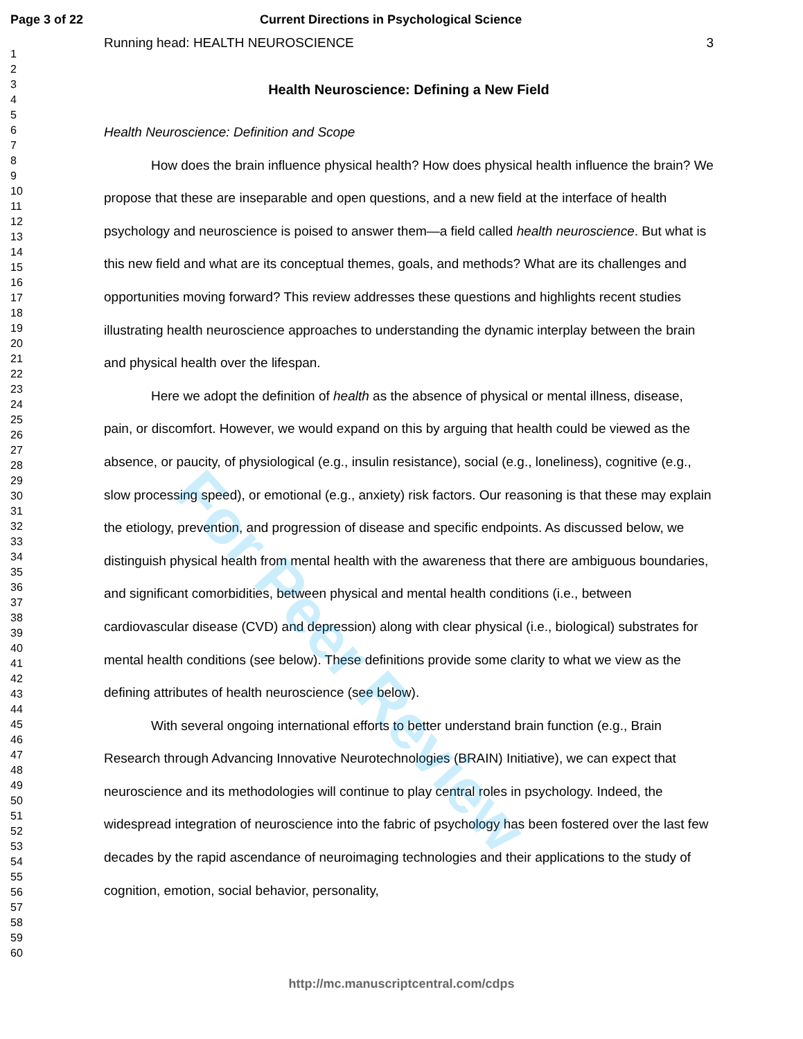Page 3 of 22 Current Directions in Psychological Science
1
2
3
4
5
6
7
8
9
10
11
12
13
14
15
16
17
18
19
20
21
22
23
24
25
26
27
28
29
30
31
32
33
34
35
36
37
38
39
40
41
42
43
44
45
46
47
48
49
50
51
52
53
54
55
56
57
58
59
60
Running head: HEALTH NEUROSCIENCE 3
Health Neuroscience: Defining a New Field
Health Neuroscience: Definition and Scope
How does the brain influence physical health? How does physical health influence the brain? We propose that these are inseparable and open questions, and a new field at the interface of health psychology and neuroscience is poised to answer them—a field called health neuroscience. But what is this new field and what are its conceptual themes, goals, and methods? What are its challenges and opportunities moving forward? This review addresses these questions and highlights recent studies illustrating health neuroscience approaches to understanding the dynamic interplay between the brain and physical health over the lifespan.
Here we adopt the definition of health as the absence of physical or mental illness, disease, pain, or discomfort. However, we would expand on this by arguing that health could be viewed as the absence, or paucity, of physiological (e.g., insulin resistance), social (e.g., loneliness), cognitive (e.g., slow processing speed), or emotional (e.g., anxiety) risk factors. Our reasoning is that these may explain the etiology, prevention, and progression of disease and specific endpoints. As discussed below, we distinguish physical health from mental health with the awareness that there are ambiguous boundaries, and significant comorbidities, between physical and mental health conditions (i.e., between cardiovascular disease (CVD) and depression) along with clear physical (i.e., biological) substrates for mental health conditions (see below). These definitions provide some clarity to what we view as the defining attributes of health neuroscience (see below).
With several ongoing international efforts to better understand brain function (e.g., Brain Research through Advancing Innovative Neurotechnologies (BRAIN) Initiative), we can expect that neuroscience and its methodologies will continue to play central roles in psychology. Indeed, the widespread integration of neuroscience into the fabric of psychology has been fostered over the last few decades by the rapid ascendance of neuroimaging technologies and their applications to the study of cognition, emotion, social behavior, personality,
For Peer Review
http://mc.manuscriptcentral.com/cdps